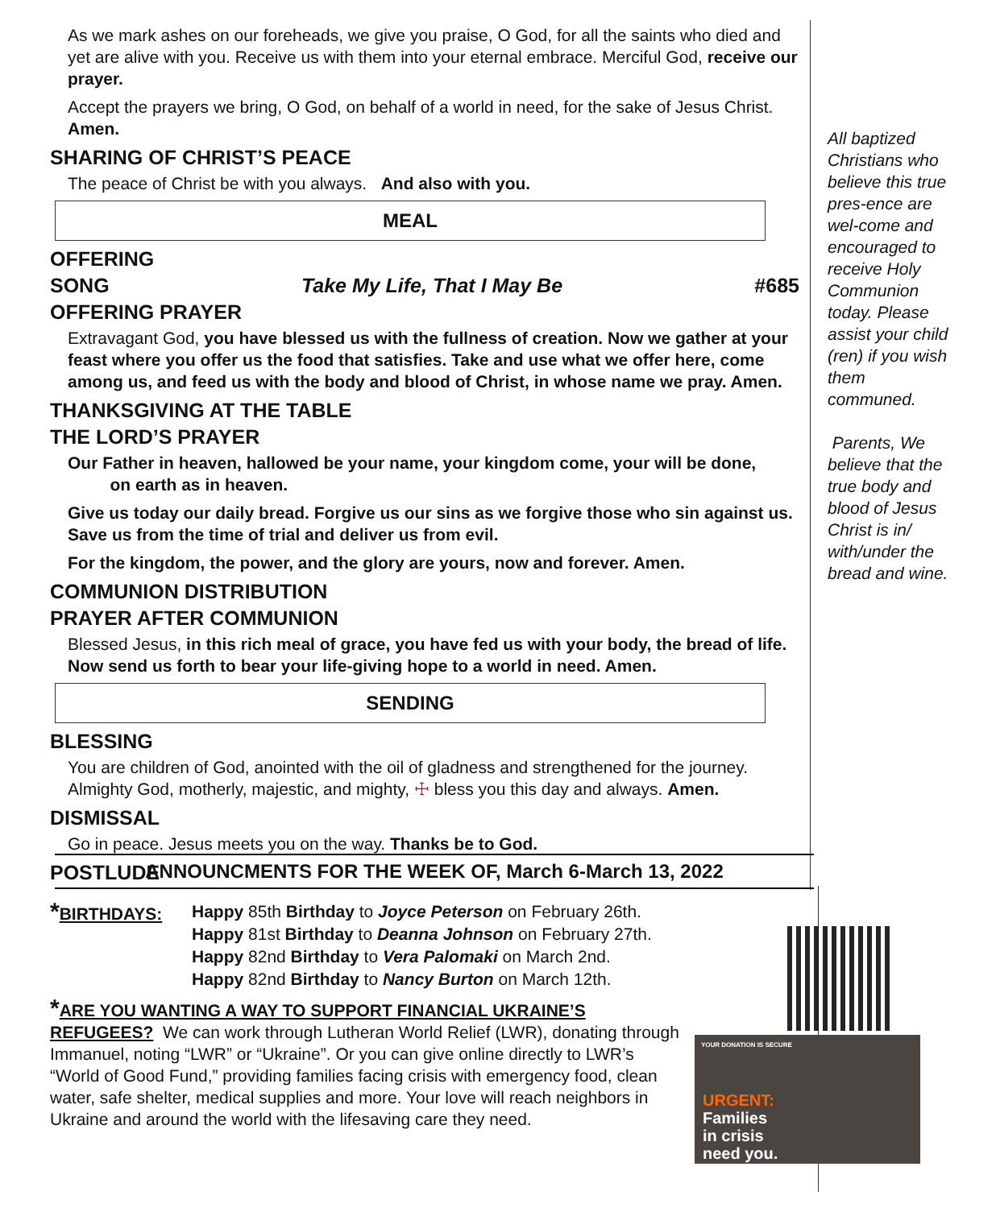As we mark ashes on our foreheads, we give you praise, O God, for all the saints who died and yet are alive with you. Receive us with them into your eternal embrace. Merciful God, receive our prayer.
Accept the prayers we bring, O God, on behalf of a world in need, for the sake of Jesus Christ. Amen.
SHARING OF CHRIST’S PEACE
The peace of Christ be with you always. And also with you.
MEAL
OFFERING
SONG Take My Life, That I May Be #685
OFFERING PRAYER
Extravagant God, you have blessed us with the fullness of creation. Now we gather at your feast where you offer us the food that satisfies. Take and use what we offer here, come among us, and feed us with the body and blood of Christ, in whose name we pray. Amen.
THANKSGIVING AT THE TABLE
THE LORD’S PRAYER
Our Father in heaven, hallowed be your name, your kingdom come, your will be done,
on earth as in heaven.
Give us today our daily bread. Forgive us our sins as we forgive those who sin against us. Save us from the time of trial and deliver us from evil.
For the kingdom, the power, and the glory are yours, now and forever. Amen.
COMMUNION DISTRIBUTION
PRAYER AFTER COMMUNION
Blessed Jesus, in this rich meal of grace, you have fed us with your body, the bread of life. Now send us forth to bear your life-giving hope to a world in need. Amen.
SENDING
BLESSING
You are children of God, anointed with the oil of gladness and strengthened for the journey. Almighty God, motherly, majestic, and mighty, ☩ bless you this day and always. Amen.
DISMISSAL
Go in peace. Jesus meets you on the way. Thanks be to God.
POSTLUDE
All baptized Christians who believe this true pres-ence are wel-come and encouraged to receive Holy Communion today. Please assist your child (ren) if you wish them communed.
Parents, We believe that the true body and blood of Jesus Christ is in/ with/under the bread and wine.
ANNOUNCMENTS FOR THE WEEK OF, March 6-March 13, 2022
*BIRTHDAYS: Happy 85th Birthday to Joyce Peterson on February 26th.
Happy 81st Birthday to Deanna Johnson on February 27th.
Happy 82nd Birthday to Vera Palomaki on March 2nd.
Happy 82nd Birthday to Nancy Burton on March 12th.
*ARE YOU WANTING A WAY TO SUPPORT FINANCIAL UKRAINE’S REFUGEES? We can work through Lutheran World Relief (LWR), donating through Immanuel, noting “LWR” or “Ukraine”. Or you can give online directly to LWR’s “World of Good Fund,” providing families facing crisis with emergency food, clean water, safe shelter, medical supplies and more. Your love will reach neighbors in Ukraine and around the world with the lifesaving care they need.
YOUR DONATION IS SECURE
URGENT:
Families
in crisis
need you.